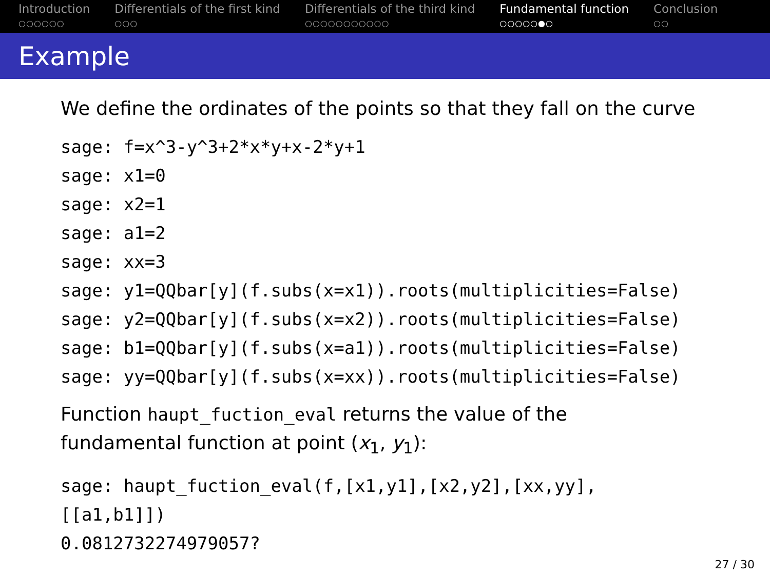Introduction
○○○○○○
Differentials of the first kind
○○○
Differentials of the third kind
○○○○○○○○○○○
Fundamental function
○○○○○●○
Conclusion
○○
Example
We define the ordinates of the points so that they fall on the curve
sage: f=x^3-y^3+2*x*y+x-2*y+1
sage: x1=0
sage: x2=1
sage: a1=2
sage: xx=3
sage: y1=QQbar[y](f.subs(x=x1)).roots(multiplicities=False)
sage: y2=QQbar[y](f.subs(x=x2)).roots(multiplicities=False)
sage: b1=QQbar[y](f.subs(x=a1)).roots(multiplicities=False)
sage: yy=QQbar[y](f.subs(x=xx)).roots(multiplicities=False)
Function haupt_fuction_eval returns the value of the
fundamental function at point (x<sub>1</sub>, y<sub>1</sub>):
sage: haupt_fuction_eval(f,[x1,y1],[x2,y2],[xx,yy],
[[a1,b1]])
0.0812732274979057?
27 / 30